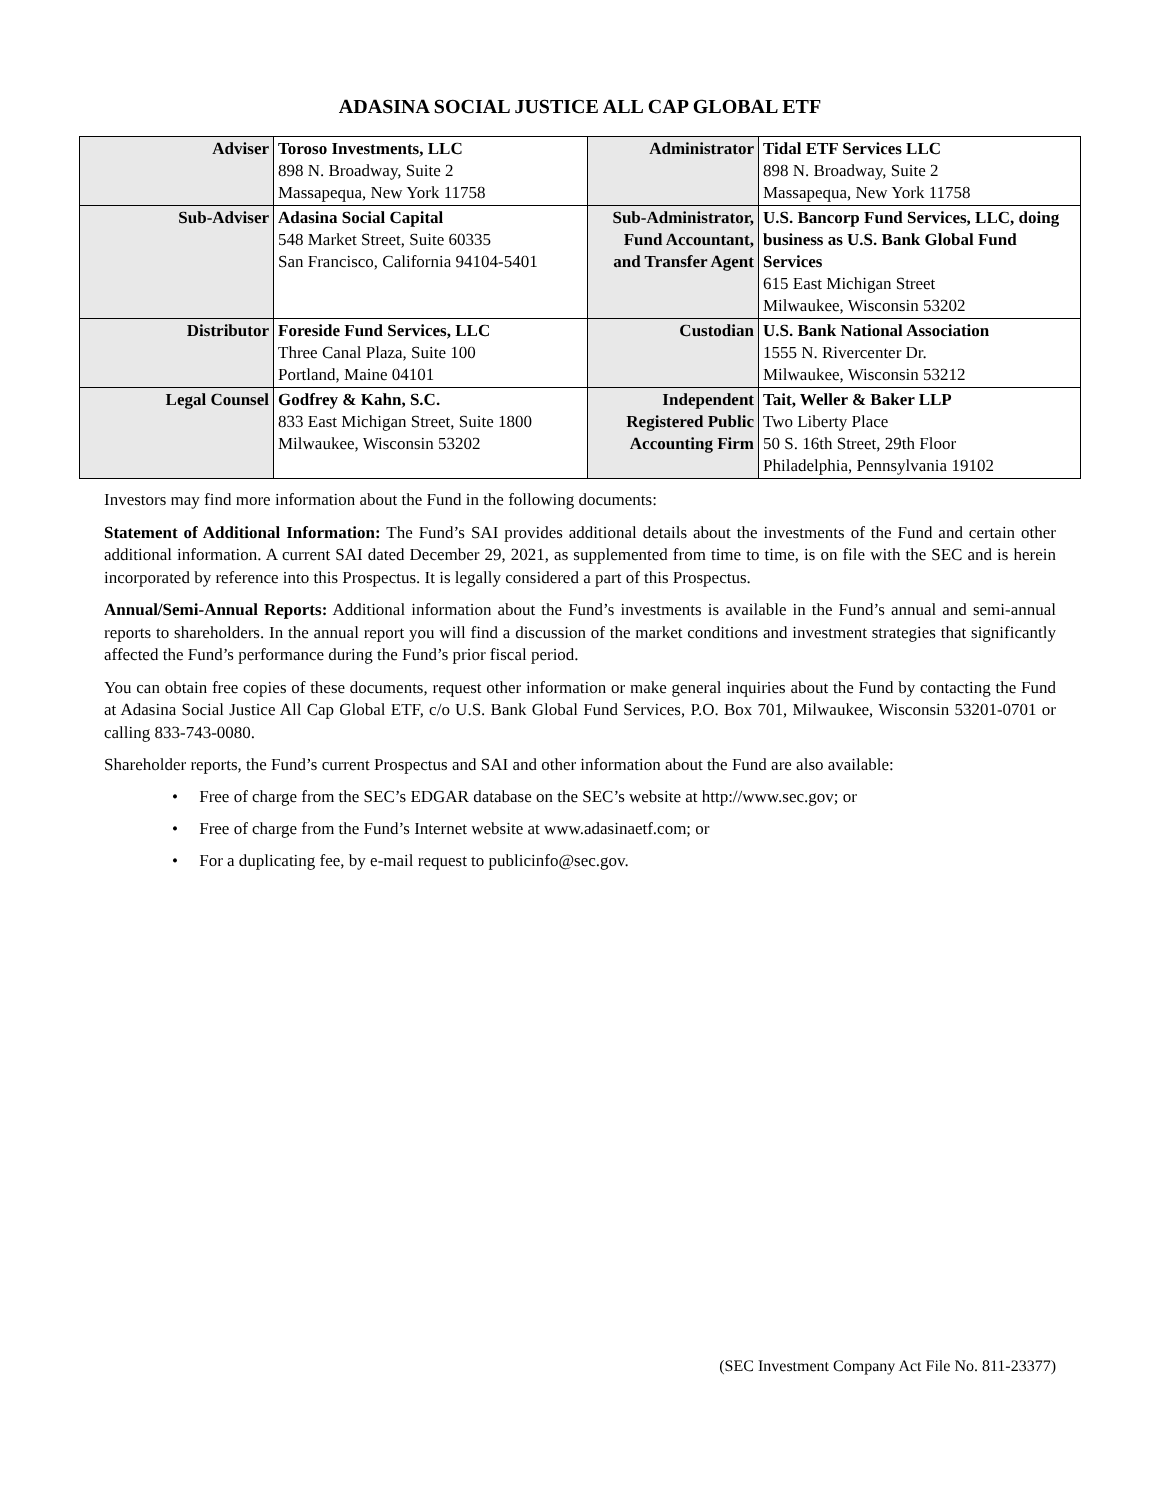ADASINA SOCIAL JUSTICE ALL CAP GLOBAL ETF
| Adviser | Toroso Investments, LLC 898 N. Broadway, Suite 2 Massapequa, New York 11758 | Administrator | Tidal ETF Services LLC 898 N. Broadway, Suite 2 Massapequa, New York 11758 |
| Sub-Adviser | Adasina Social Capital 548 Market Street, Suite 60335 San Francisco, California 94104-5401 | Sub-Administrator, Fund Accountant, and Transfer Agent | U.S. Bancorp Fund Services, LLC, doing business as U.S. Bank Global Fund Services 615 East Michigan Street Milwaukee, Wisconsin 53202 |
| Distributor | Foreside Fund Services, LLC Three Canal Plaza, Suite 100 Portland, Maine 04101 | Custodian | U.S. Bank National Association 1555 N. Rivercenter Dr. Milwaukee, Wisconsin 53212 |
| Legal Counsel | Godfrey & Kahn, S.C. 833 East Michigan Street, Suite 1800 Milwaukee, Wisconsin 53202 | Independent Registered Public Accounting Firm | Tait, Weller & Baker LLP Two Liberty Place 50 S. 16th Street, 29th Floor Philadelphia, Pennsylvania 19102 |
Investors may find more information about the Fund in the following documents:
Statement of Additional Information: The Fund’s SAI provides additional details about the investments of the Fund and certain other additional information. A current SAI dated December 29, 2021, as supplemented from time to time, is on file with the SEC and is herein incorporated by reference into this Prospectus. It is legally considered a part of this Prospectus.
Annual/Semi-Annual Reports: Additional information about the Fund’s investments is available in the Fund’s annual and semi-annual reports to shareholders. In the annual report you will find a discussion of the market conditions and investment strategies that significantly affected the Fund’s performance during the Fund’s prior fiscal period.
You can obtain free copies of these documents, request other information or make general inquiries about the Fund by contacting the Fund at Adasina Social Justice All Cap Global ETF, c/o U.S. Bank Global Fund Services, P.O. Box 701, Milwaukee, Wisconsin 53201-0701 or calling 833-743-0080.
Shareholder reports, the Fund’s current Prospectus and SAI and other information about the Fund are also available:
• Free of charge from the SEC’s EDGAR database on the SEC’s website at http://www.sec.gov; or
• Free of charge from the Fund’s Internet website at www.adasinaetf.com; or
• For a duplicating fee, by e-mail request to publicinfo@sec.gov.
(SEC Investment Company Act File No. 811-23377)